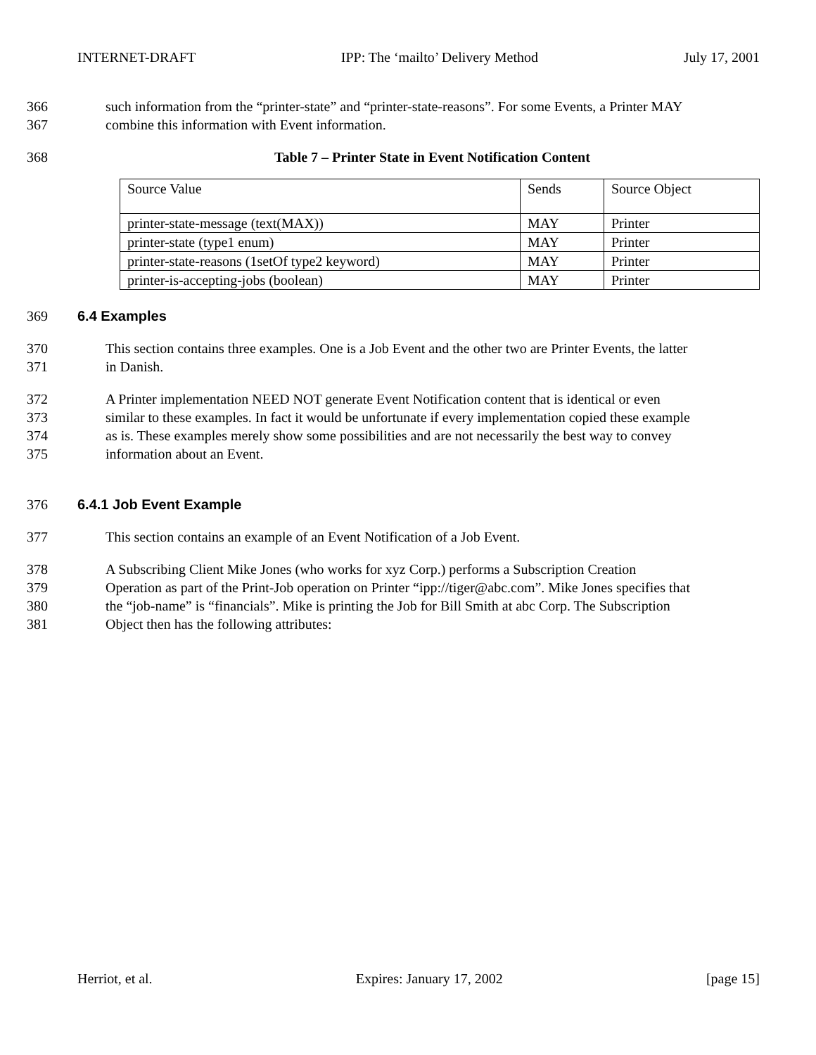INTERNET-DRAFT IPP: The ‘mailto’ Delivery Method July 17, 2001
366 such information from the “printer-state” and “printer-state-reasons”. For some Events, a Printer MAY
367 combine this information with Event information.
368 Table 7 – Printer State in Event Notification Content
| Source Value | Sends | Source Object |
| printer-state-message (text(MAX)) | MAY | Printer |
| printer-state (type1 enum) | MAY | Printer |
| printer-state-reasons (1setOf type2 keyword) | MAY | Printer |
| printer-is-accepting-jobs (boolean) | MAY | Printer |
369 6.4 Examples
370 This section contains three examples. One is a Job Event and the other two are Printer Events, the latter
371 in Danish.
372 A Printer implementation NEED NOT generate Event Notification content that is identical or even
373 similar to these examples. In fact it would be unfortunate if every implementation copied these example
374 as is. These examples merely show some possibilities and are not necessarily the best way to convey
375 information about an Event.
376 6.4.1 Job Event Example
377 This section contains an example of an Event Notification of a Job Event.
378 A Subscribing Client Mike Jones (who works for xyz Corp.) performs a Subscription Creation
379 Operation as part of the Print-Job operation on Printer “ipp://tiger@abc.com”. Mike Jones specifies that
380 the “job-name” is “financials”. Mike is printing the Job for Bill Smith at abc Corp. The Subscription
381 Object then has the following attributes:
Herriot, et al. Expires: January 17, 2002 [page 15]